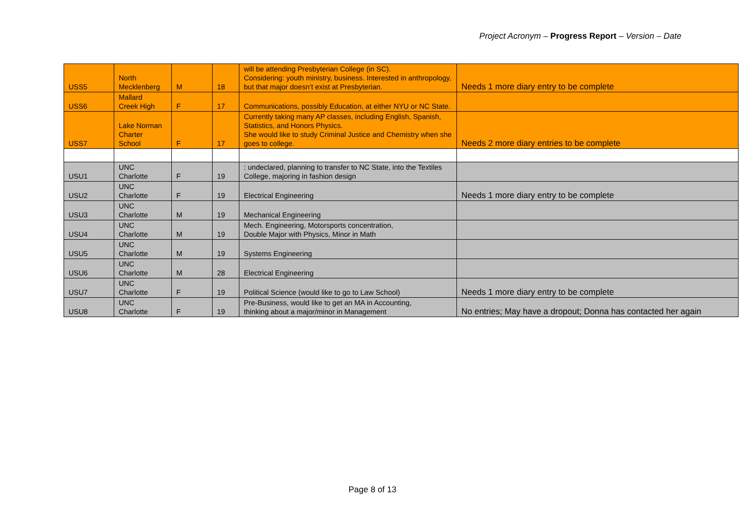Project Acronym – Progress Report – Version – Date
| USS5 | North Mecklenberg | M | 18 | will be attending Presbyterian College (in SC). Considering: youth ministry, business. Interested in anthropology, but that major doesn’t exist at Presbyterian. | Needs 1 more diary entry to be complete |
| USS6 | Mallard Creek High | F | 17 | Communications, possibly Education, at either NYU or NC State. | |
| USS7 | Lake Norman Charter School | F | 17 | Currently taking many AP classes, including English, Spanish, Statistics, and Honors Physics. She would like to study Criminal Justice and Chemistry when she goes to college. | Needs 2 more diary entries to be complete |
| USU1 | UNC Charlotte | F | 19 | : undeclared, planning to transfer to NC State, into the Textiles College, majoring in fashion design | |
| USU2 | UNC Charlotte | F | 19 | Electrical Engineering | Needs 1 more diary entry to be complete |
| USU3 | UNC Charlotte | M | 19 | Mechanical Engineering | |
| USU4 | UNC Charlotte | M | 19 | Mech. Engineering, Motorsports concentration, Double Major with Physics, Minor in Math | |
| USU5 | UNC Charlotte | M | 19 | Systems Engineering | |
| USU6 | UNC Charlotte | M | 28 | Electrical Engineering | |
| USU7 | UNC Charlotte | F | 19 | Political Science (would like to go to Law School) | Needs 1 more diary entry to be complete |
| USU8 | UNC Charlotte | F | 19 | Pre-Business, would like to get an MA in Accounting, thinking about a major/minor in Management | No entries; May have a dropout; Donna has contacted her again |
Page 8 of 13